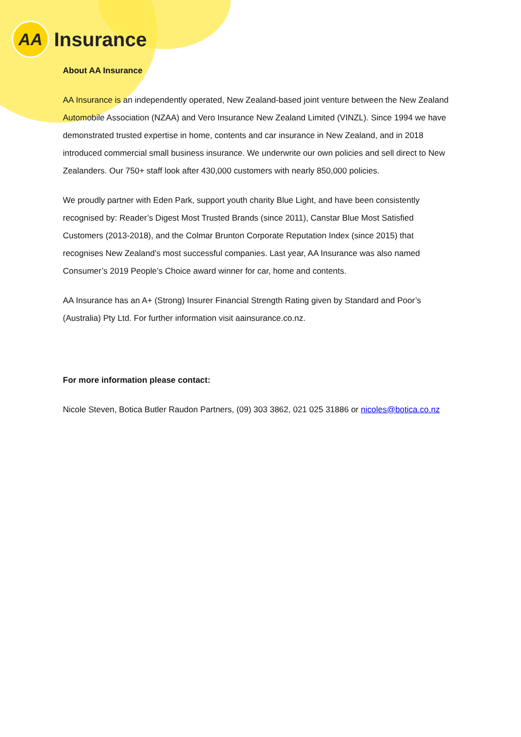AA
Insurance
About AA Insurance
AA Insurance is an independently operated, New Zealand-based joint venture between the New Zealand Automobile Association (NZAA) and Vero Insurance New Zealand Limited (VINZL). Since 1994 we have demonstrated trusted expertise in home, contents and car insurance in New Zealand, and in 2018 introduced commercial small business insurance. We underwrite our own policies and sell direct to New Zealanders. Our 750+ staff look after 430,000 customers with nearly 850,000 policies.
We proudly partner with Eden Park, support youth charity Blue Light, and have been consistently recognised by: Reader’s Digest Most Trusted Brands (since 2011), Canstar Blue Most Satisfied Customers (2013-2018), and the Colmar Brunton Corporate Reputation Index (since 2015) that recognises New Zealand’s most successful companies. Last year, AA Insurance was also named Consumer’s 2019 People’s Choice award winner for car, home and contents.
AA Insurance has an A+ (Strong) Insurer Financial Strength Rating given by Standard and Poor’s (Australia) Pty Ltd. For further information visit aainsurance.co.nz.
For more information please contact:
Nicole Steven, Botica Butler Raudon Partners, (09) 303 3862, 021 025 31886 or nicoles@botica.co.nz